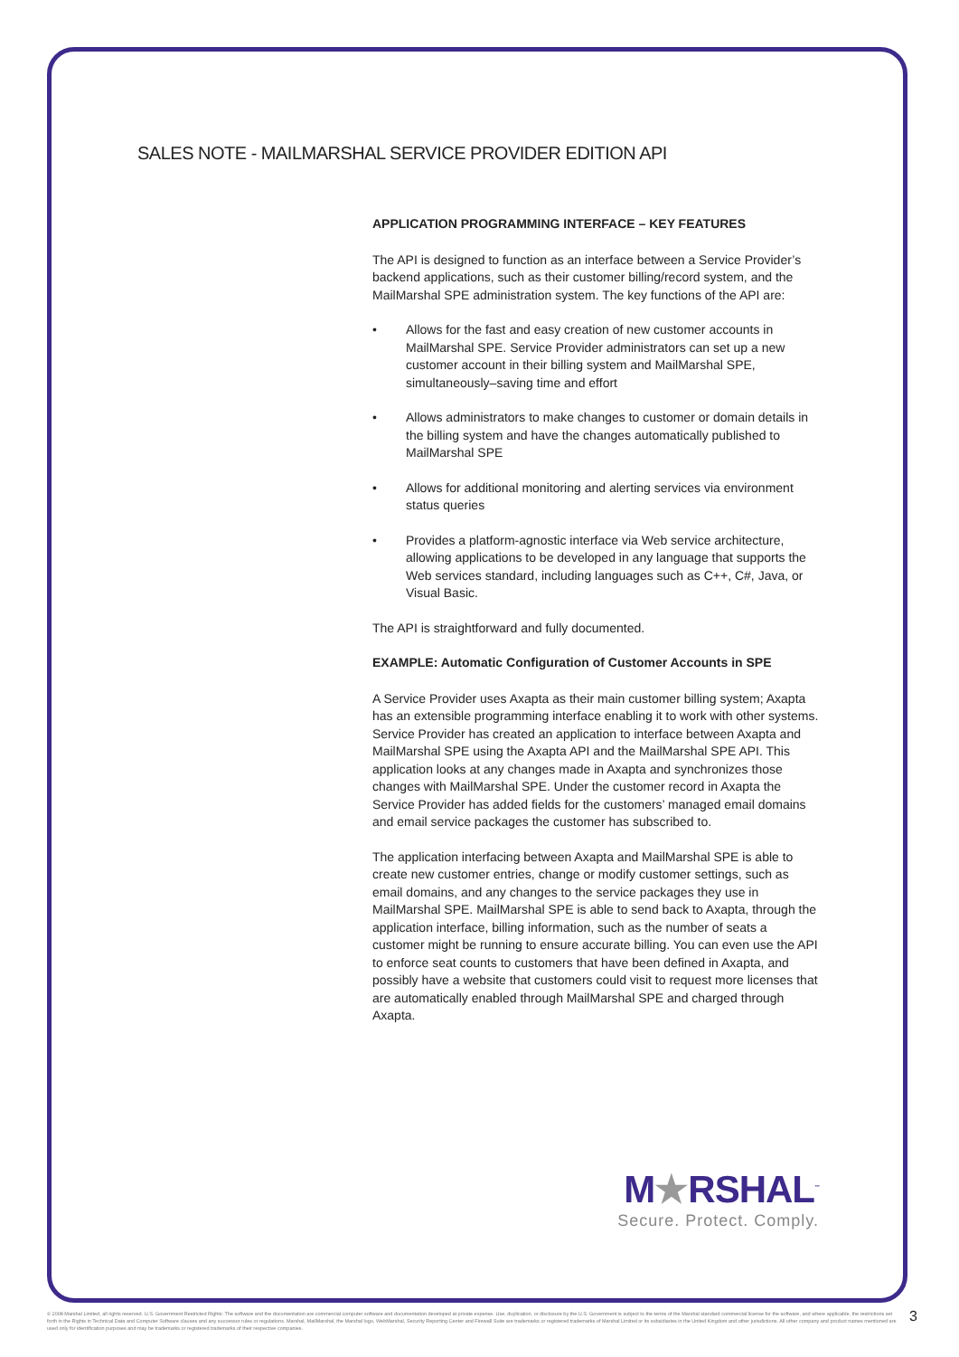SALES NOTE - MAILMARSHAL SERVICE PROVIDER EDITION API
APPLICATION PROGRAMMING INTERFACE – KEY FEATURES
The API is designed to function as an interface between a Service Provider’s backend applications, such as their customer billing/record system, and the MailMarshal SPE administration system. The key functions of the API are:
• Allows for the fast and easy creation of new customer accounts in MailMarshal SPE. Service Provider administrators can set up a new customer account in their billing system and MailMarshal SPE, simultaneously–saving time and effort
• Allows administrators to make changes to customer or domain details in the billing system and have the changes automatically published to MailMarshal SPE
• Allows for additional monitoring and alerting services via environment status queries
• Provides a platform-agnostic interface via Web service architecture, allowing applications to be developed in any language that supports the Web services standard, including languages such as C++, C#, Java, or Visual Basic.
The API is straightforward and fully documented.
EXAMPLE: Automatic Configuration of Customer Accounts in SPE
A Service Provider uses Axapta as their main customer billing system; Axapta has an extensible programming interface enabling it to work with other systems. Service Provider has created an application to interface between Axapta and MailMarshal SPE using the Axapta API and the MailMarshal SPE API. This application looks at any changes made in Axapta and synchronizes those changes with MailMarshal SPE. Under the customer record in Axapta the Service Provider has added fields for the customers’ managed email domains and email service packages the customer has subscribed to.
The application interfacing between Axapta and MailMarshal SPE is able to create new customer entries, change or modify customer settings, such as email domains, and any changes to the service packages they use in MailMarshal SPE. MailMarshal SPE is able to send back to Axapta, through the application interface, billing information, such as the number of seats a customer might be running to ensure accurate billing. You can even use the API to enforce seat counts to customers that have been defined in Axapta, and possibly have a website that customers could visit to request more licenses that are automatically enabled through MailMarshal SPE and charged through Axapta.
M★RSHAL<sup>™</sup>
Secure. Protect. Comply.
© 2008 Marshal Limited, all rights reserved. U.S. Government Restricted Rights: The software and the documentation are commercial computer software and documentation developed at private expense. Use, duplication, or disclosure by the U.S. Government is subject to the terms of the Marshal standard commercial license for the software, and where applicable, the restrictions set forth in the Rights in Technical Data and Computer Software clauses and any successor rules or regulations. Marshal, MailMarshal, the Marshal logo, WebMarshal, Security Reporting Center and Firewall Suite are trademarks or registered trademarks of Marshal Limited or its subsidiaries in the United Kingdom and other jurisdictions. All other company and product names mentioned are used only for identification purposes and may be trademarks or registered trademarks of their respective companies.
3